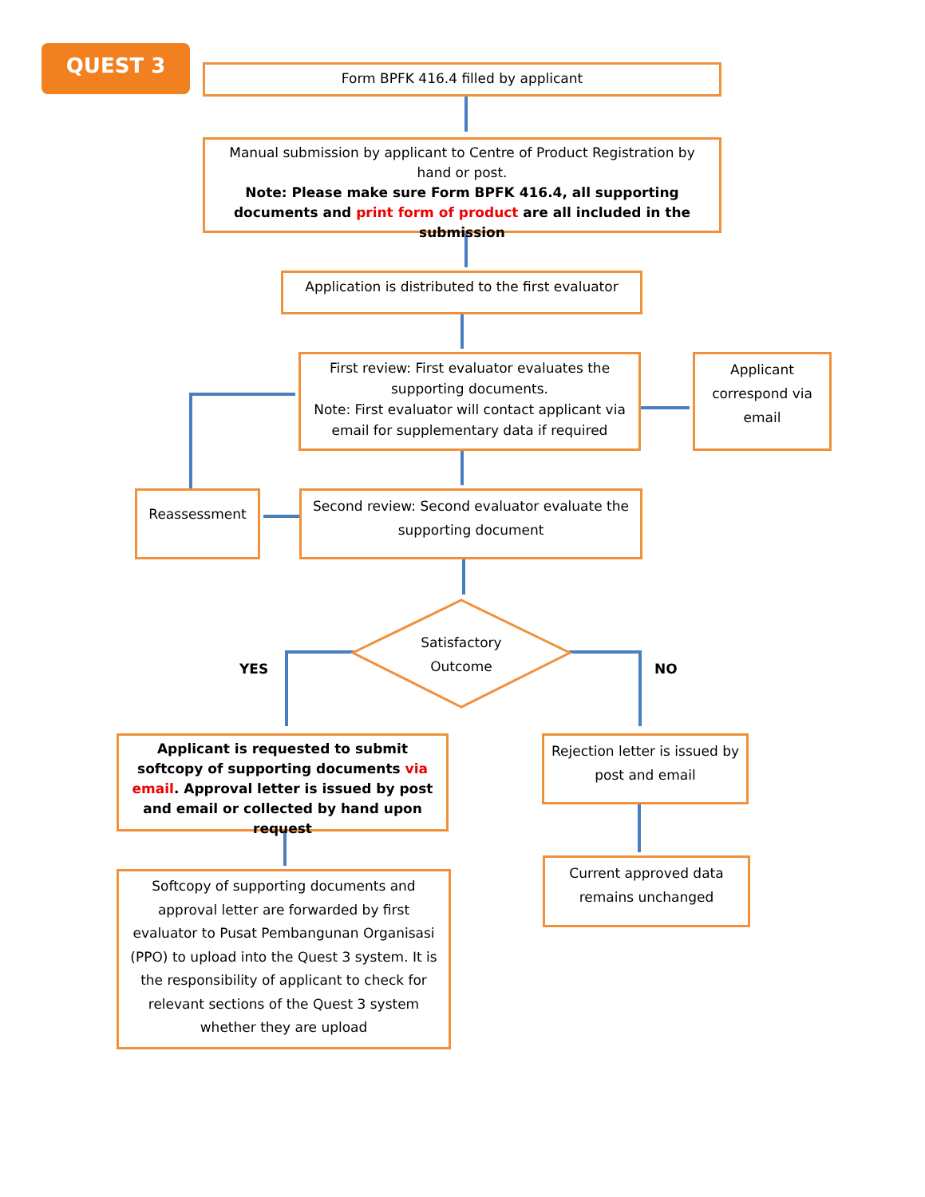QUEST 3
Form BPFK 416.4 filled by applicant
Manual submission by applicant to Centre of Product Registration by hand or post.
Note: Please make sure Form BPFK 416.4, all supporting documents and print form of product are all included in the submission
Application is distributed to the first evaluator
First review: First evaluator evaluates the supporting documents.
Note: First evaluator will contact applicant via email for supplementary data if required
Applicant correspond via email
Reassessment
Second review: Second evaluator evaluate the supporting document
Satisfactory Outcome
YES NO
Applicant is requested to submit softcopy of supporting documents via email. Approval letter is issued by post and email or collected by hand upon request
Rejection letter is issued by post and email
Softcopy of supporting documents and approval letter are forwarded by first evaluator to Pusat Pembangunan Organisasi (PPO) to upload into the Quest 3 system. It is the responsibility of applicant to check for relevant sections of the Quest 3 system whether they are upload
Current approved data remains unchanged